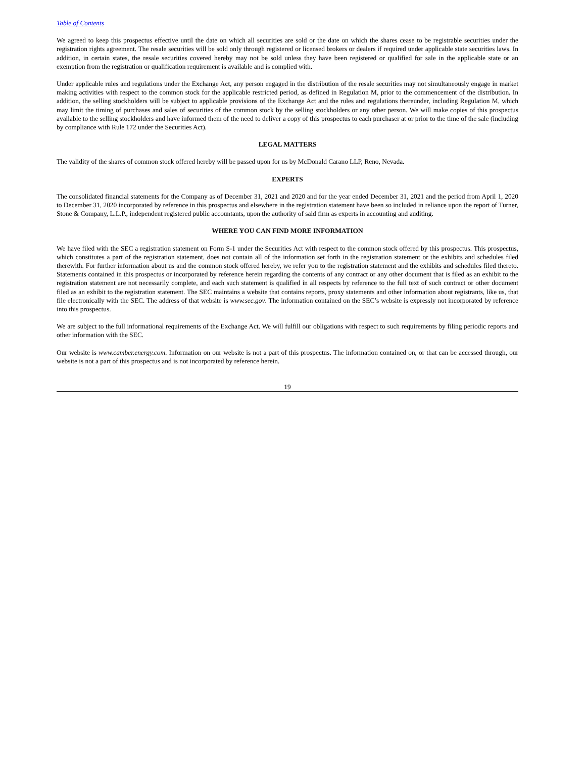Table of Contents
We agreed to keep this prospectus effective until the date on which all securities are sold or the date on which the shares cease to be registrable securities under the registration rights agreement. The resale securities will be sold only through registered or licensed brokers or dealers if required under applicable state securities laws. In addition, in certain states, the resale securities covered hereby may not be sold unless they have been registered or qualified for sale in the applicable state or an exemption from the registration or qualification requirement is available and is complied with.
Under applicable rules and regulations under the Exchange Act, any person engaged in the distribution of the resale securities may not simultaneously engage in market making activities with respect to the common stock for the applicable restricted period, as defined in Regulation M, prior to the commencement of the distribution. In addition, the selling stockholders will be subject to applicable provisions of the Exchange Act and the rules and regulations thereunder, including Regulation M, which may limit the timing of purchases and sales of securities of the common stock by the selling stockholders or any other person. We will make copies of this prospectus available to the selling stockholders and have informed them of the need to deliver a copy of this prospectus to each purchaser at or prior to the time of the sale (including by compliance with Rule 172 under the Securities Act).
LEGAL MATTERS
The validity of the shares of common stock offered hereby will be passed upon for us by McDonald Carano LLP, Reno, Nevada.
EXPERTS
The consolidated financial statements for the Company as of December 31, 2021 and 2020 and for the year ended December 31, 2021 and the period from April 1, 2020 to December 31, 2020 incorporated by reference in this prospectus and elsewhere in the registration statement have been so included in reliance upon the report of Turner, Stone & Company, L.L.P., independent registered public accountants, upon the authority of said firm as experts in accounting and auditing.
WHERE YOU CAN FIND MORE INFORMATION
We have filed with the SEC a registration statement on Form S-1 under the Securities Act with respect to the common stock offered by this prospectus. This prospectus, which constitutes a part of the registration statement, does not contain all of the information set forth in the registration statement or the exhibits and schedules filed therewith. For further information about us and the common stock offered hereby, we refer you to the registration statement and the exhibits and schedules filed thereto. Statements contained in this prospectus or incorporated by reference herein regarding the contents of any contract or any other document that is filed as an exhibit to the registration statement are not necessarily complete, and each such statement is qualified in all respects by reference to the full text of such contract or other document filed as an exhibit to the registration statement. The SEC maintains a website that contains reports, proxy statements and other information about registrants, like us, that file electronically with the SEC. The address of that website is www.sec.gov. The information contained on the SEC’s website is expressly not incorporated by reference into this prospectus.
We are subject to the full informational requirements of the Exchange Act. We will fulfill our obligations with respect to such requirements by filing periodic reports and other information with the SEC.
Our website is www.camber.energy.com. Information on our website is not a part of this prospectus. The information contained on, or that can be accessed through, our website is not a part of this prospectus and is not incorporated by reference herein.
19